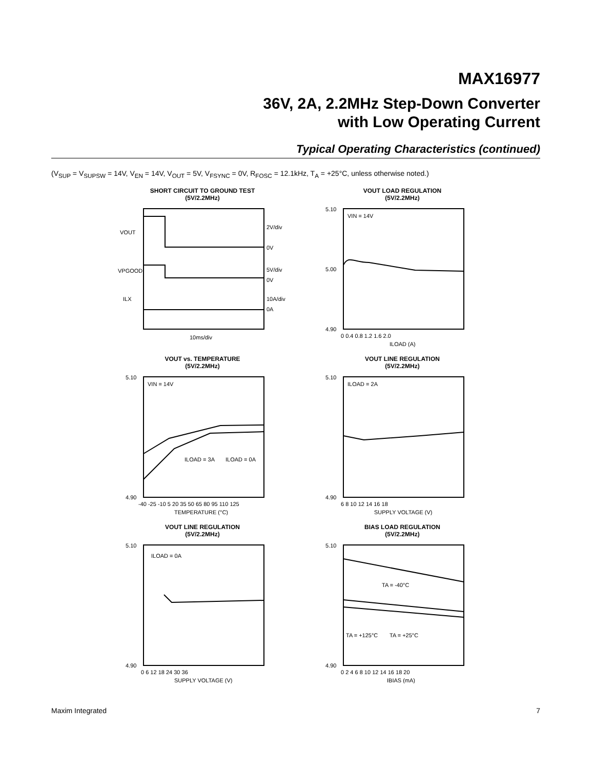MAX16977
36V, 2A, 2.2MHz Step-Down Converter
with Low Operating Current
Typical Operating Characteristics (continued)
(V<sub>SUP</sub> = V<sub>SUPSW</sub> = 14V, V<sub>EN</sub> = 14V, V<sub>OUT</sub> = 5V, V<sub>FSYNC</sub> = 0V, R<sub>FOSC</sub> = 12.1kHz, T<sub>A</sub> = +25°C, unless otherwise noted.)
SHORT CIRCUIT TO GROUND TEST
(5V/2.2MHz)
VOUT
VPGOOD
ILX
2V/div
0V
5V/div
0V
10A/div
0A
10ms/div
VOUT LOAD REGULATION
(5V/2.2MHz)
VIN = 14V
5.10
5.00
4.90
0 0.4 0.8 1.2 1.6 2.0
ILOAD (A)
VOUT vs. TEMPERATURE
(5V/2.2MHz)
VIN = 14V
ILOAD = 3A
ILOAD = 0A
5.10
4.90
-40 -25 -10 5 20 35 50 65 80 95 110 125
TEMPERATURE (°C)
VOUT LINE REGULATION
(5V/2.2MHz)
ILOAD = 2A
5.10
4.90
6 8 10 12 14 16 18
SUPPLY VOLTAGE (V)
VOUT LINE REGULATION
(5V/2.2MHz)
ILOAD = 0A
5.10
4.90
0 6 12 18 24 30 36
SUPPLY VOLTAGE (V)
BIAS LOAD REGULATION
(5V/2.2MHz)
TA = -40°C
TA = +125°C
TA = +25°C
5.10
4.90
0 2 4 6 8 10 12 14 16 18 20
IBIAS (mA)
Maxim Integrated 7